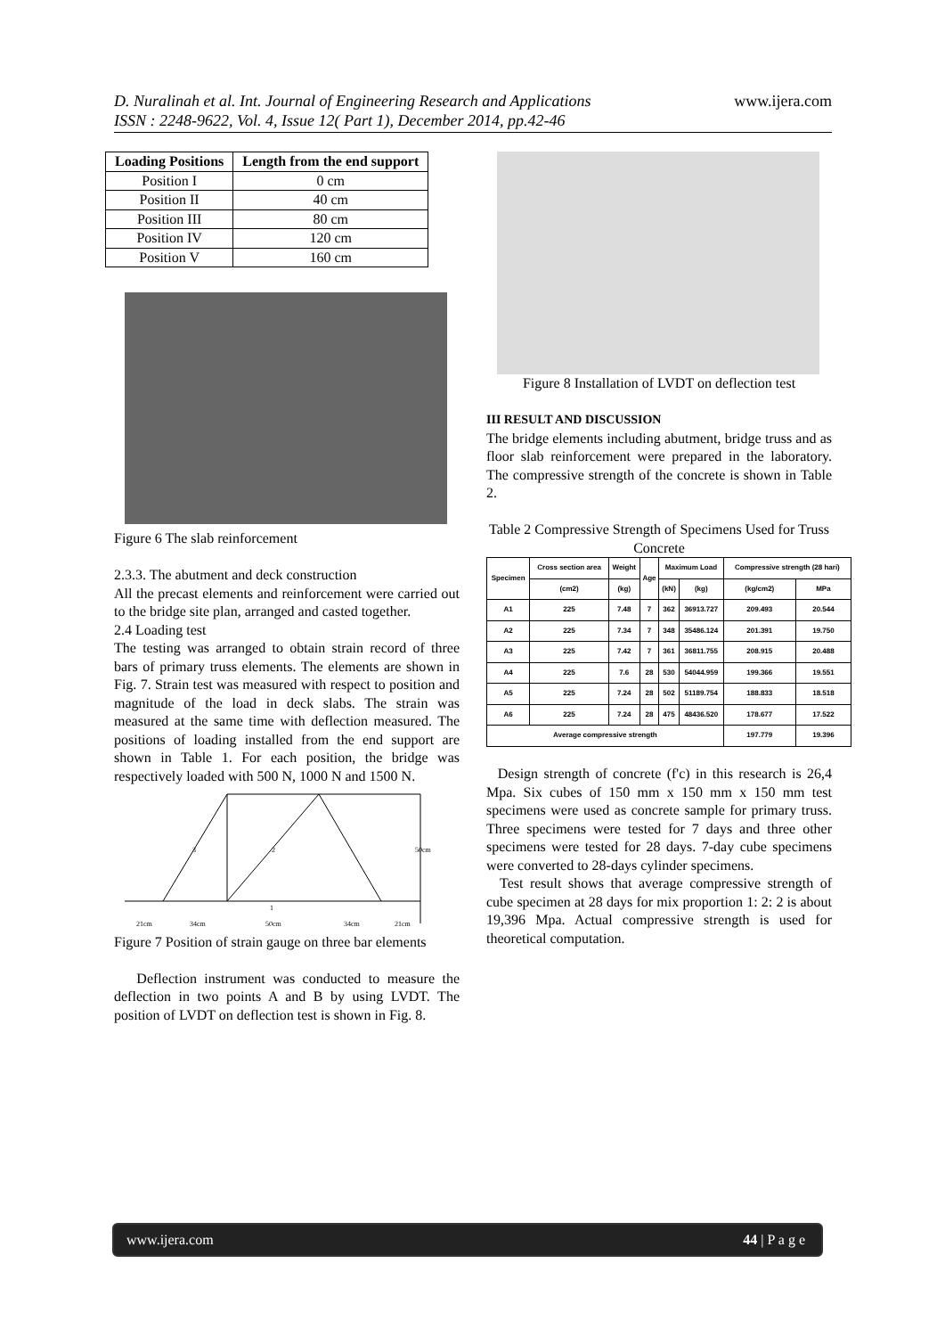www.ijera.com D. Nuralinah et al. Int. Journal of Engineering Research and Applications
ISSN : 2248-9622, Vol. 4, Issue 12( Part 1), December 2014, pp.42-46
| Loading Positions | Length from the end support |
| --- | --- |
| Position I | 0 cm |
| Position II | 40 cm |
| Position III | 80 cm |
| Position IV | 120 cm |
| Position V | 160 cm |
Figure 6 The slab reinforcement
2.3.3. The abutment and deck construction
All the precast elements and reinforcement were carried out to the bridge site plan, arranged and casted together.
2.4 Loading test
The testing was arranged to obtain strain record of three bars of primary truss elements. The elements are shown in Fig. 7. Strain test was measured with respect to position and magnitude of the load in deck slabs. The strain was measured at the same time with deflection measured. The positions of loading installed from the end support are shown in Table 1. For each position, the bridge was respectively loaded with 500 N, 1000 N and 1500 N.
3
2
1
50cm
21cm
34cm
50cm
34cm
21cm
Figure 7 Position of strain gauge on three bar elements
Deflection instrument was conducted to measure the deflection in two points A and B by using LVDT. The position of LVDT on deflection test is shown in Fig. 8.
Figure 8 Installation of LVDT on deflection test
III RESULT AND DISCUSSION
The bridge elements including abutment, bridge truss and as floor slab reinforcement were prepared in the laboratory. The compressive strength of the concrete is shown in Table 2.
Table 2 Compressive Strength of Specimens Used for Truss Concrete
| Specimen | Cross section area | Weight | Age | Maximum Load | | Compressive strength (28 hari) | |
| --- | --- | --- | --- | --- | --- | --- | --- |
| | (cm2) | (kg) | | (kN) | (kg) | (kg/cm2) | MPa |
| A1 | 225 | 7.48 | 7 | 362 | 36913.727 | 209.493 | 20.544 |
| A2 | 225 | 7.34 | 7 | 348 | 35486.124 | 201.391 | 19.750 |
| A3 | 225 | 7.42 | 7 | 361 | 36811.755 | 208.915 | 20.488 |
| A4 | 225 | 7.6 | 28 | 530 | 54044.959 | 199.366 | 19.551 |
| A5 | 225 | 7.24 | 28 | 502 | 51189.754 | 188.833 | 18.518 |
| A6 | 225 | 7.24 | 28 | 475 | 48436.520 | 178.677 | 17.522 |
| Average compressive strength | | | | | | 197.779 | 19.396 |
Design strength of concrete (f'c) in this research is 26,4 Mpa. Six cubes of 150 mm x 150 mm x 150 mm test specimens were used as concrete sample for primary truss. Three specimens were tested for 7 days and three other specimens were tested for 28 days. 7-day cube specimens were converted to 28-days cylinder specimens.
Test result shows that average compressive strength of cube specimen at 28 days for mix proportion 1: 2: 2 is about 19,396 Mpa. Actual compressive strength is used for theoretical computation.
www.ijera.com 44 | P a g e